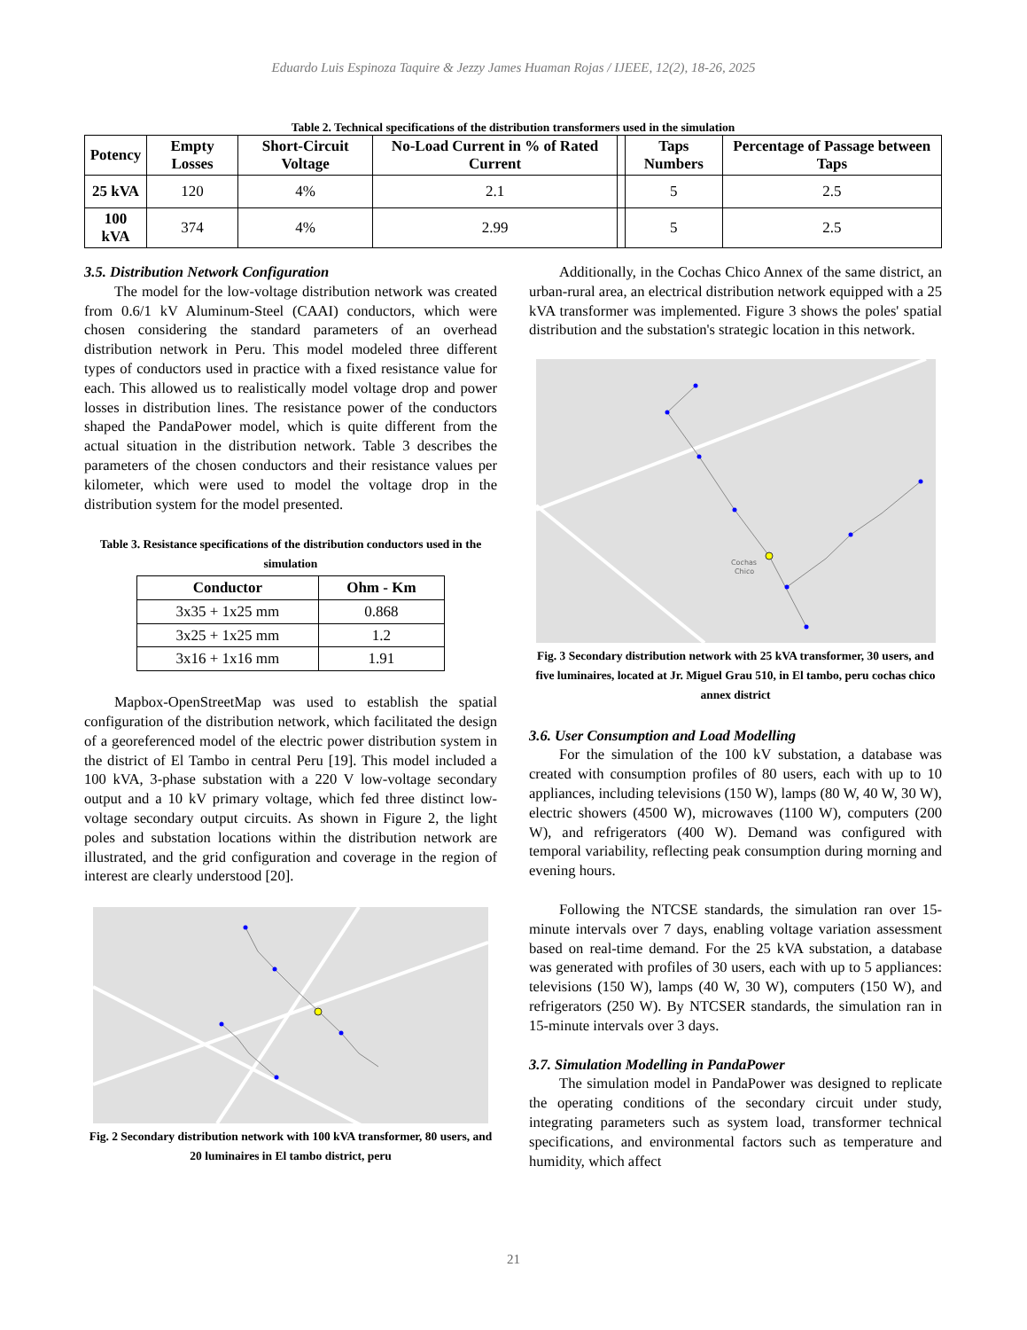Eduardo Luis Espinoza Taquire & Jezzy James Huaman Rojas / IJEEE, 12(2), 18-26, 2025
Table 2. Technical specifications of the distribution transformers used in the simulation
| Potency | Empty Losses | Short-Circuit Voltage | No-Load Current in % of Rated Current | | Taps Numbers | Percentage of Passage between Taps |
| --- | --- | --- | --- | --- | --- | --- |
| 25 kVA | 120 | 4% | 2.1 | | 5 | 2.5 |
| 100 kVA | 374 | 4% | 2.99 | | 5 | 2.5 |
3.5. Distribution Network Configuration
The model for the low-voltage distribution network was created from 0.6/1 kV Aluminum-Steel (CAAI) conductors, which were chosen considering the standard parameters of an overhead distribution network in Peru. This model modeled three different types of conductors used in practice with a fixed resistance value for each. This allowed us to realistically model voltage drop and power losses in distribution lines. The resistance power of the conductors shaped the PandaPower model, which is quite different from the actual situation in the distribution network. Table 3 describes the parameters of the chosen conductors and their resistance values per kilometer, which were used to model the voltage drop in the distribution system for the model presented.
Table 3. Resistance specifications of the distribution conductors used in the simulation
| Conductor | Ohm - Km |
| --- | --- |
| 3x35 + 1x25 mm | 0.868 |
| 3x25 + 1x25 mm | 1.2 |
| 3x16 + 1x16 mm | 1.91 |
Mapbox-OpenStreetMap was used to establish the spatial configuration of the distribution network, which facilitated the design of a georeferenced model of the electric power distribution system in the district of El Tambo in central Peru [19]. This model included a 100 kVA, 3-phase substation with a 220 V low-voltage secondary output and a 10 kV primary voltage, which fed three distinct low-voltage secondary output circuits. As shown in Figure 2, the light poles and substation locations within the distribution network are illustrated, and the grid configuration and coverage in the region of interest are clearly understood [20].
Fig. 2 Secondary distribution network with 100 kVA transformer, 80 users, and 20 luminaires in El tambo district, peru
Additionally, in the Cochas Chico Annex of the same district, an urban-rural area, an electrical distribution network equipped with a 25 kVA transformer was implemented. Figure 3 shows the poles' spatial distribution and the substation's strategic location in this network.
Cochas
Chico
Fig. 3 Secondary distribution network with 25 kVA transformer, 30 users, and five luminaires, located at Jr. Miguel Grau 510, in El tambo, peru cochas chico annex district
3.6. User Consumption and Load Modelling
For the simulation of the 100 kV substation, a database was created with consumption profiles of 80 users, each with up to 10 appliances, including televisions (150 W), lamps (80 W, 40 W, 30 W), electric showers (4500 W), microwaves (1100 W), computers (200 W), and refrigerators (400 W). Demand was configured with temporal variability, reflecting peak consumption during morning and evening hours.
Following the NTCSE standards, the simulation ran over 15-minute intervals over 7 days, enabling voltage variation assessment based on real-time demand. For the 25 kVA substation, a database was generated with profiles of 30 users, each with up to 5 appliances: televisions (150 W), lamps (40 W, 30 W), computers (150 W), and refrigerators (250 W). By NTCSER standards, the simulation ran in 15-minute intervals over 3 days.
3.7. Simulation Modelling in PandaPower
The simulation model in PandaPower was designed to replicate the operating conditions of the secondary circuit under study, integrating parameters such as system load, transformer technical specifications, and environmental factors such as temperature and humidity, which affect
21